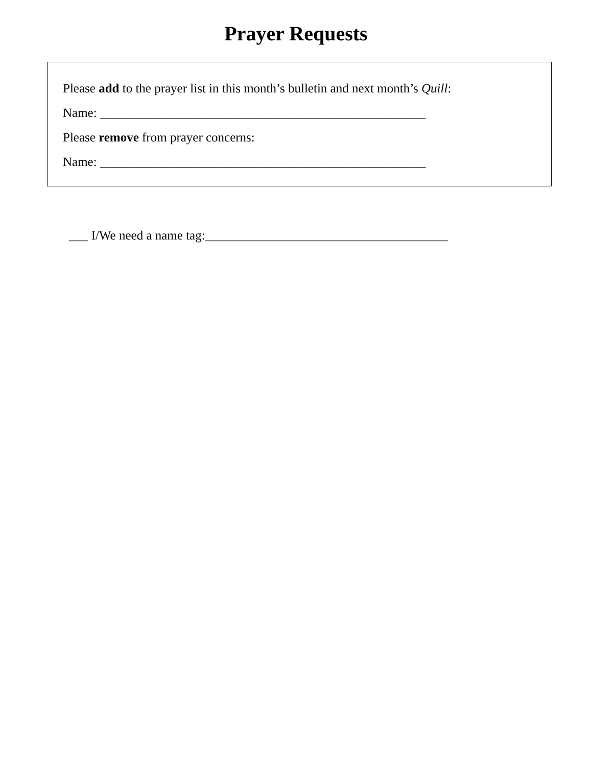Prayer Requests
Please add to the prayer list in this month’s bulletin and next month’s Quill:
Name: ___________________________________________________
Please remove from prayer concerns:
Name: ___________________________________________________
___ I/We need a name tag:______________________________________